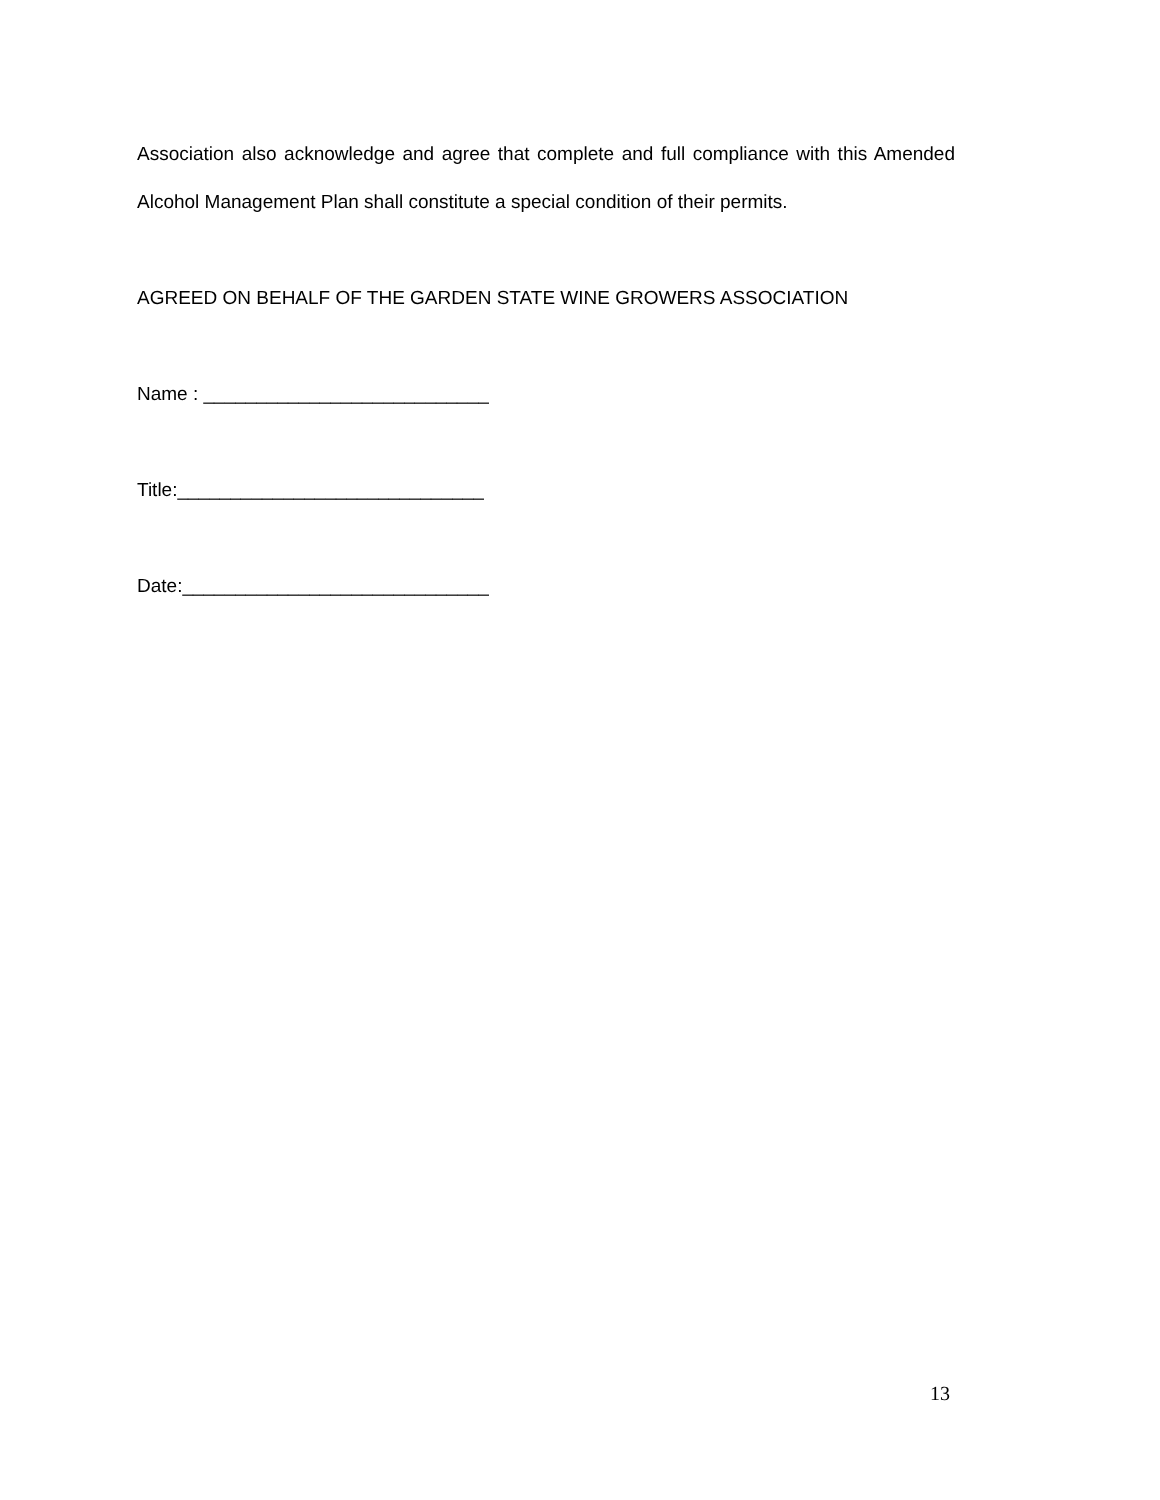Association also acknowledge and agree that complete and full compliance with this Amended Alcohol Management Plan shall constitute a special condition of their permits.
AGREED ON BEHALF OF THE GARDEN STATE WINE GROWERS ASSOCIATION
Name : ___________________________
Title:_____________________________
Date:_____________________________
13